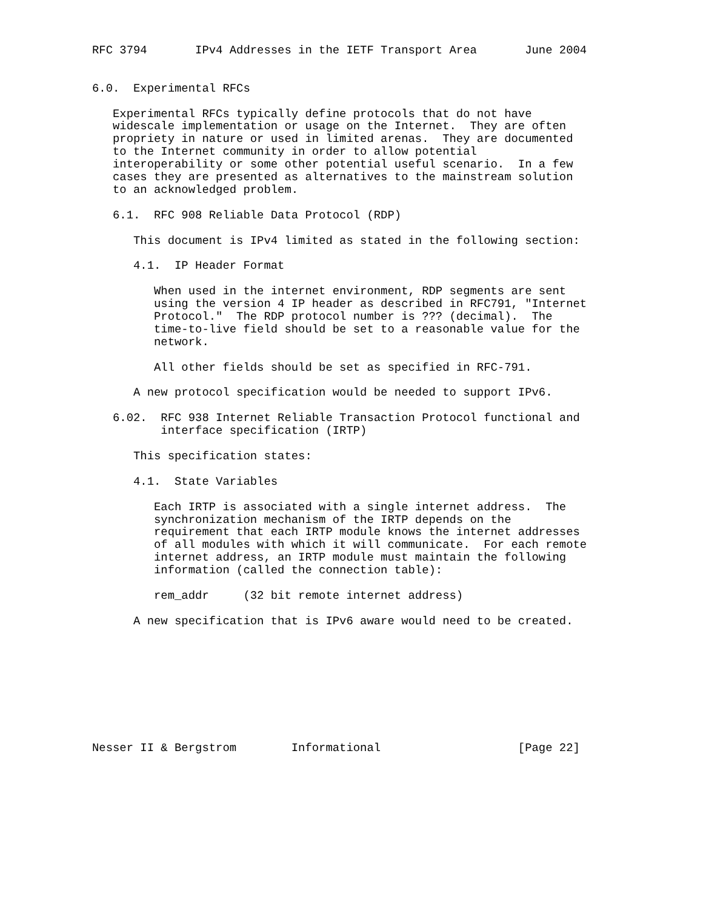RFC 3794       IPv4 Addresses in the IETF Transport Area       June 2004


6.0.  Experimental RFCs

   Experimental RFCs typically define protocols that do not have
   widescale implementation or usage on the Internet.  They are often
   propriety in nature or used in limited arenas.  They are documented
   to the Internet community in order to allow potential
   interoperability or some other potential useful scenario.  In a few
   cases they are presented as alternatives to the mainstream solution
   to an acknowledged problem.

   6.1.  RFC 908 Reliable Data Protocol (RDP)

      This document is IPv4 limited as stated in the following section:

      4.1.  IP Header Format

         When used in the internet environment, RDP segments are sent
         using the version 4 IP header as described in RFC791, "Internet
         Protocol."  The RDP protocol number is ??? (decimal).  The
         time-to-live field should be set to a reasonable value for the
         network.

         All other fields should be set as specified in RFC-791.

      A new protocol specification would be needed to support IPv6.

   6.02.  RFC 938 Internet Reliable Transaction Protocol functional and
          interface specification (IRTP)

      This specification states:

      4.1.  State Variables

         Each IRTP is associated with a single internet address.  The
         synchronization mechanism of the IRTP depends on the
         requirement that each IRTP module knows the internet addresses
         of all modules with which it will communicate.  For each remote
         internet address, an IRTP module must maintain the following
         information (called the connection table):

         rem_addr     (32 bit remote internet address)

      A new specification that is IPv6 aware would need to be created.









Nesser II & Bergstrom        Informational                    [Page 22]